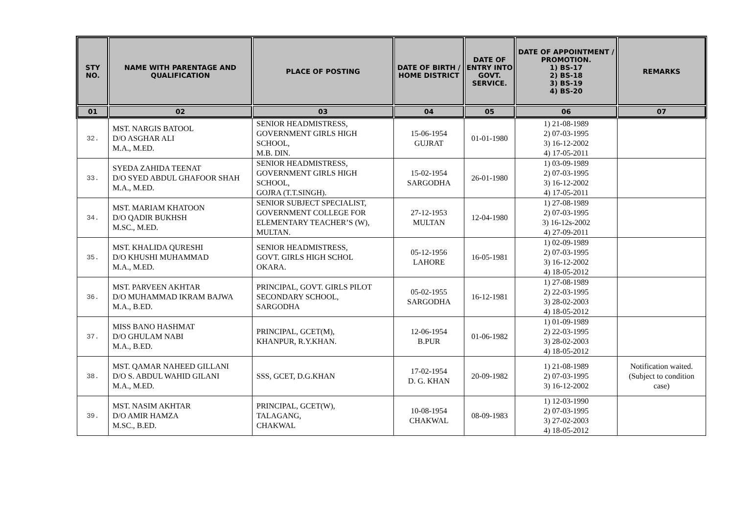| STY NO. | NAME WITH PARENTAGE AND QUALIFICATION | PLACE OF POSTING | DATE OF BIRTH / HOME DISTRICT | DATE OF ENTRY INTO GOVT. SERVICE. | DATE OF APPOINTMENT / PROMOTION. 1) BS-17 2) BS-18 3) BS-19 4) BS-20 | REMARKS |
| --- | --- | --- | --- | --- | --- | --- |
| 01 | 02 | 03 | 04 | 05 | 06 | 07 |
| 32. | MST. NARGIS BATOOL D/O ASGHAR ALI M.A., M.ED. | SENIOR HEADMISTRESS, GOVERNMENT GIRLS HIGH SCHOOL, M.B. DIN. | 15-06-1954 GUJRAT | 01-01-1980 | 1) 21-08-1989 2) 07-03-1995 3) 16-12-2002 4) 17-05-2011 | |
| 33. | SYEDA ZAHIDA TEENAT D/O SYED ABDUL GHAFOOR SHAH M.A., M.ED. | SENIOR HEADMISTRESS, GOVERNMENT GIRLS HIGH SCHOOL, GOJRA (T.T.SINGH). | 15-02-1954 SARGODHA | 26-01-1980 | 1) 03-09-1989 2) 07-03-1995 3) 16-12-2002 4) 17-05-2011 | |
| 34. | MST. MARIAM KHATOON D/O QADIR BUKHSH M.SC., M.ED. | SENIOR SUBJECT SPECIALIST, GOVERNMENT COLLEGE FOR ELEMENTARY TEACHER’S (W), MULTAN. | 27-12-1953 MULTAN | 12-04-1980 | 1) 27-08-1989 2) 07-03-1995 3) 16-12s-2002 4) 27-09-2011 | |
| 35. | MST. KHALIDA QURESHI D/O KHUSHI MUHAMMAD M.A., M.ED. | SENIOR HEADMISTRESS, GOVT. GIRLS HIGH SCHOL OKARA. | 05-12-1956 LAHORE | 16-05-1981 | 1) 02-09-1989 2) 07-03-1995 3) 16-12-2002 4) 18-05-2012 | |
| 36. | MST. PARVEEN AKHTAR D/O MUHAMMAD IKRAM BAJWA M.A., B.ED. | PRINCIPAL, GOVT. GIRLS PILOT SECONDARY SCHOOL, SARGODHA | 05-02-1955 SARGODHA | 16-12-1981 | 1) 27-08-1989 2) 22-03-1995 3) 28-02-2003 4) 18-05-2012 | |
| 37. | MISS BANO HASHMAT D/O GHULAM NABI M.A., B.ED. | PRINCIPAL, GCET(M), KHANPUR, R.Y.KHAN. | 12-06-1954 B.PUR | 01-06-1982 | 1) 01-09-1989 2) 22-03-1995 3) 28-02-2003 4) 18-05-2012 | |
| 38. | MST. QAMAR NAHEED GILLANI D/O S. ABDUL WAHID GILANI M.A., M.ED. | SSS, GCET, D.G.KHAN | 17-02-1954 D. G. KHAN | 20-09-1982 | 1) 21-08-1989 2) 07-03-1995 3) 16-12-2002 | Notification waited. (Subject to condition case) |
| 39. | MST. NASIM AKHTAR D/O AMIR HAMZA M.SC., B.ED. | PRINCIPAL, GCET(W), TALAGANG, CHAKWAL | 10-08-1954 CHAKWAL | 08-09-1983 | 1) 12-03-1990 2) 07-03-1995 3) 27-02-2003 4) 18-05-2012 | |